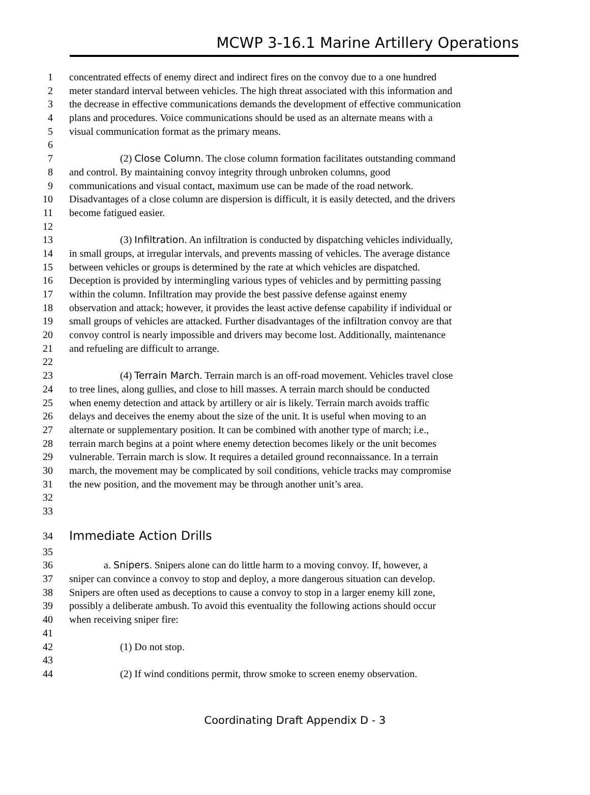MCWP 3-16.1 Marine Artillery Operations
1 concentrated effects of enemy direct and indirect fires on the convoy due to a one hundred
2 meter standard interval between vehicles. The high threat associated with this information and
3 the decrease in effective communications demands the development of effective communication
4 plans and procedures. Voice communications should be used as an alternate means with a
5 visual communication format as the primary means.
6
7 (2) Close Column. The close column formation facilitates outstanding command
8 and control. By maintaining convoy integrity through unbroken columns, good
9 communications and visual contact, maximum use can be made of the road network.
10 Disadvantages of a close column are dispersion is difficult, it is easily detected, and the drivers
11 become fatigued easier.
12
13 (3) Infiltration. An infiltration is conducted by dispatching vehicles individually,
14 in small groups, at irregular intervals, and prevents massing of vehicles. The average distance
15 between vehicles or groups is determined by the rate at which vehicles are dispatched.
16 Deception is provided by intermingling various types of vehicles and by permitting passing
17 within the column. Infiltration may provide the best passive defense against enemy
18 observation and attack; however, it provides the least active defense capability if individual or
19 small groups of vehicles are attacked. Further disadvantages of the infiltration convoy are that
20 convoy control is nearly impossible and drivers may become lost. Additionally, maintenance
21 and refueling are difficult to arrange.
22
23 (4) Terrain March. Terrain march is an off-road movement. Vehicles travel close
24 to tree lines, along gullies, and close to hill masses. A terrain march should be conducted
25 when enemy detection and attack by artillery or air is likely. Terrain march avoids traffic
26 delays and deceives the enemy about the size of the unit. It is useful when moving to an
27 alternate or supplementary position. It can be combined with another type of march; i.e.,
28 terrain march begins at a point where enemy detection becomes likely or the unit becomes
29 vulnerable. Terrain march is slow. It requires a detailed ground reconnaissance. In a terrain
30 march, the movement may be complicated by soil conditions, vehicle tracks may compromise
31 the new position, and the movement may be through another unit’s area.
32
33
34 Immediate Action Drills
35
36 a. Snipers. Snipers alone can do little harm to a moving convoy. If, however, a
37 sniper can convince a convoy to stop and deploy, a more dangerous situation can develop.
38 Snipers are often used as deceptions to cause a convoy to stop in a larger enemy kill zone,
39 possibly a deliberate ambush. To avoid this eventuality the following actions should occur
40 when receiving sniper fire:
41
42 (1) Do not stop.
43
44 (2) If wind conditions permit, throw smoke to screen enemy observation.
Coordinating Draft Appendix D - 3